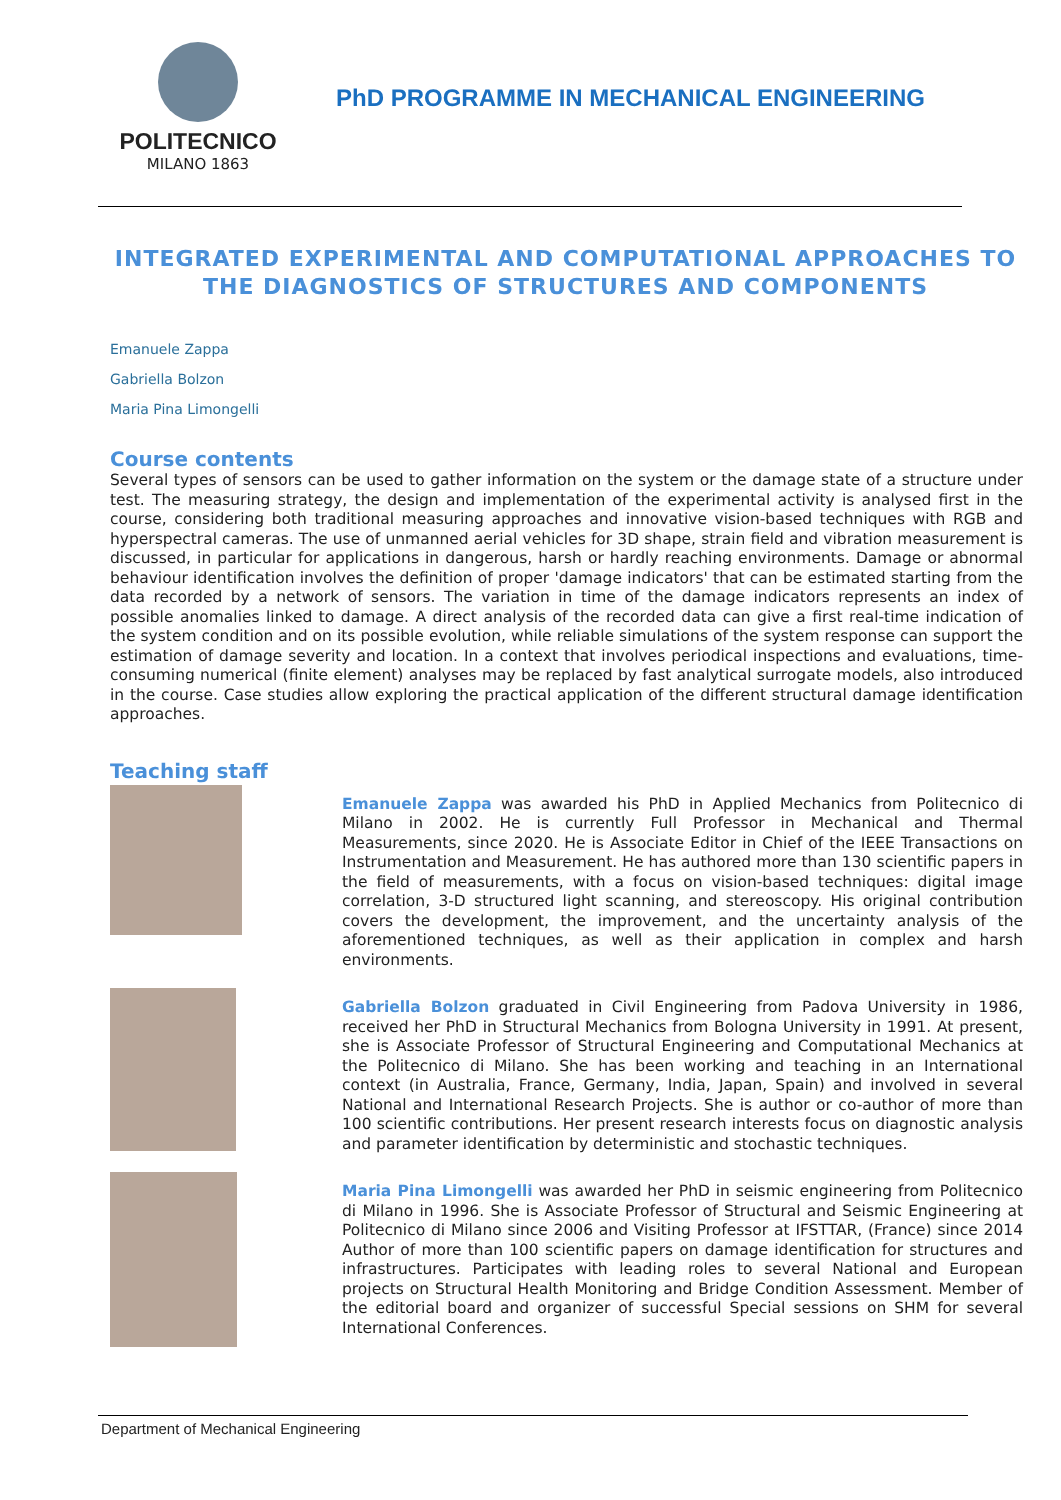POLITECNICO
MILANO 1863
PhD PROGRAMME IN MECHANICAL ENGINEERING
INTEGRATED EXPERIMENTAL AND COMPUTATIONAL APPROACHES TO THE DIAGNOSTICS OF STRUCTURES AND COMPONENTS
Emanuele Zappa
Gabriella Bolzon
Maria Pina Limongelli
Course contents
Several types of sensors can be used to gather information on the system or the damage state of a structure under test. The measuring strategy, the design and implementation of the experimental activity is analysed first in the course, considering both traditional measuring approaches and innovative vision-based techniques with RGB and hyperspectral cameras. The use of unmanned aerial vehicles for 3D shape, strain field and vibration measurement is discussed, in particular for applications in dangerous, harsh or hardly reaching environments. Damage or abnormal behaviour identification involves the definition of proper 'damage indicators' that can be estimated starting from the data recorded by a network of sensors. The variation in time of the damage indicators represents an index of possible anomalies linked to damage. A direct analysis of the recorded data can give a first real-time indication of the system condition and on its possible evolution, while reliable simulations of the system response can support the estimation of damage severity and location. In a context that involves periodical inspections and evaluations, time-consuming numerical (finite element) analyses may be replaced by fast analytical surrogate models, also introduced in the course. Case studies allow exploring the practical application of the different structural damage identification approaches.
Teaching staff
Emanuele Zappa was awarded his PhD in Applied Mechanics from Politecnico di Milano in 2002. He is currently Full Professor in Mechanical and Thermal Measurements, since 2020. He is Associate Editor in Chief of the IEEE Transactions on Instrumentation and Measurement. He has authored more than 130 scientific papers in the field of measurements, with a focus on vision-based techniques: digital image correlation, 3-D structured light scanning, and stereoscopy. His original contribution covers the development, the improvement, and the uncertainty analysis of the aforementioned techniques, as well as their application in complex and harsh environments.
Gabriella Bolzon graduated in Civil Engineering from Padova University in 1986, received her PhD in Structural Mechanics from Bologna University in 1991. At present, she is Associate Professor of Structural Engineering and Computational Mechanics at the Politecnico di Milano. She has been working and teaching in an International context (in Australia, France, Germany, India, Japan, Spain) and involved in several National and International Research Projects. She is author or co-author of more than 100 scientific contributions. Her present research interests focus on diagnostic analysis and parameter identification by deterministic and stochastic techniques.
Maria Pina Limongelli was awarded her PhD in seismic engineering from Politecnico di Milano in 1996. She is Associate Professor of Structural and Seismic Engineering at Politecnico di Milano since 2006 and Visiting Professor at IFSTTAR, (France) since 2014 Author of more than 100 scientific papers on damage identification for structures and infrastructures. Participates with leading roles to several National and European projects on Structural Health Monitoring and Bridge Condition Assessment. Member of the editorial board and organizer of successful Special sessions on SHM for several International Conferences.
Department of Mechanical Engineering